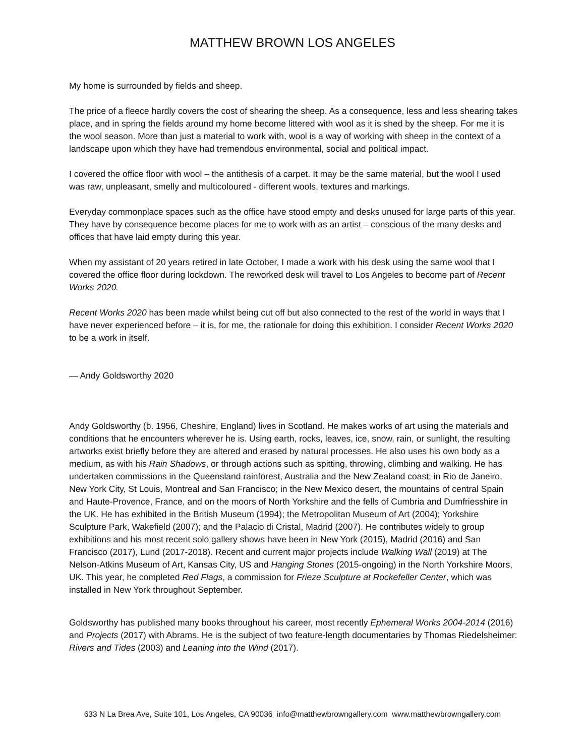MATTHEW BROWN LOS ANGELES
My home is surrounded by fields and sheep.
The price of a fleece hardly covers the cost of shearing the sheep. As a consequence, less and less shearing takes place, and in spring the fields around my home become littered with wool as it is shed by the sheep. For me it is the wool season. More than just a material to work with, wool is a way of working with sheep in the context of a landscape upon which they have had tremendous environmental, social and political impact.
I covered the office floor with wool – the antithesis of a carpet. It may be the same material, but the wool I used was raw, unpleasant, smelly and multicoloured - different wools, textures and markings.
Everyday commonplace spaces such as the office have stood empty and desks unused for large parts of this year. They have by consequence become places for me to work with as an artist – conscious of the many desks and offices that have laid empty during this year.
When my assistant of 20 years retired in late October, I made a work with his desk using the same wool that I covered the office floor during lockdown. The reworked desk will travel to Los Angeles to become part of Recent Works 2020.
Recent Works 2020 has been made whilst being cut off but also connected to the rest of the world in ways that I have never experienced before – it is, for me, the rationale for doing this exhibition. I consider Recent Works 2020 to be a work in itself.
— Andy Goldsworthy 2020
Andy Goldsworthy (b. 1956, Cheshire, England) lives in Scotland. He makes works of art using the materials and conditions that he encounters wherever he is. Using earth, rocks, leaves, ice, snow, rain, or sunlight, the resulting artworks exist briefly before they are altered and erased by natural processes. He also uses his own body as a medium, as with his Rain Shadows, or through actions such as spitting, throwing, climbing and walking. He has undertaken commissions in the Queensland rainforest, Australia and the New Zealand coast; in Rio de Janeiro, New York City, St Louis, Montreal and San Francisco; in the New Mexico desert, the mountains of central Spain and Haute-Provence, France, and on the moors of North Yorkshire and the fells of Cumbria and Dumfriesshire in the UK. He has exhibited in the British Museum (1994); the Metropolitan Museum of Art (2004); Yorkshire Sculpture Park, Wakefield (2007); and the Palacio di Cristal, Madrid (2007). He contributes widely to group exhibitions and his most recent solo gallery shows have been in New York (2015), Madrid (2016) and San Francisco (2017), Lund (2017-2018). Recent and current major projects include Walking Wall (2019) at The Nelson-Atkins Museum of Art, Kansas City, US and Hanging Stones (2015-ongoing) in the North Yorkshire Moors, UK. This year, he completed Red Flags, a commission for Frieze Sculpture at Rockefeller Center, which was installed in New York throughout September.
Goldsworthy has published many books throughout his career, most recently Ephemeral Works 2004-2014 (2016) and Projects (2017) with Abrams. He is the subject of two feature-length documentaries by Thomas Riedelsheimer: Rivers and Tides (2003) and Leaning into the Wind (2017).
633 N La Brea Ave, Suite 101, Los Angeles, CA 90036 info@matthewbrowngallery.com www.matthewbrowngallery.com